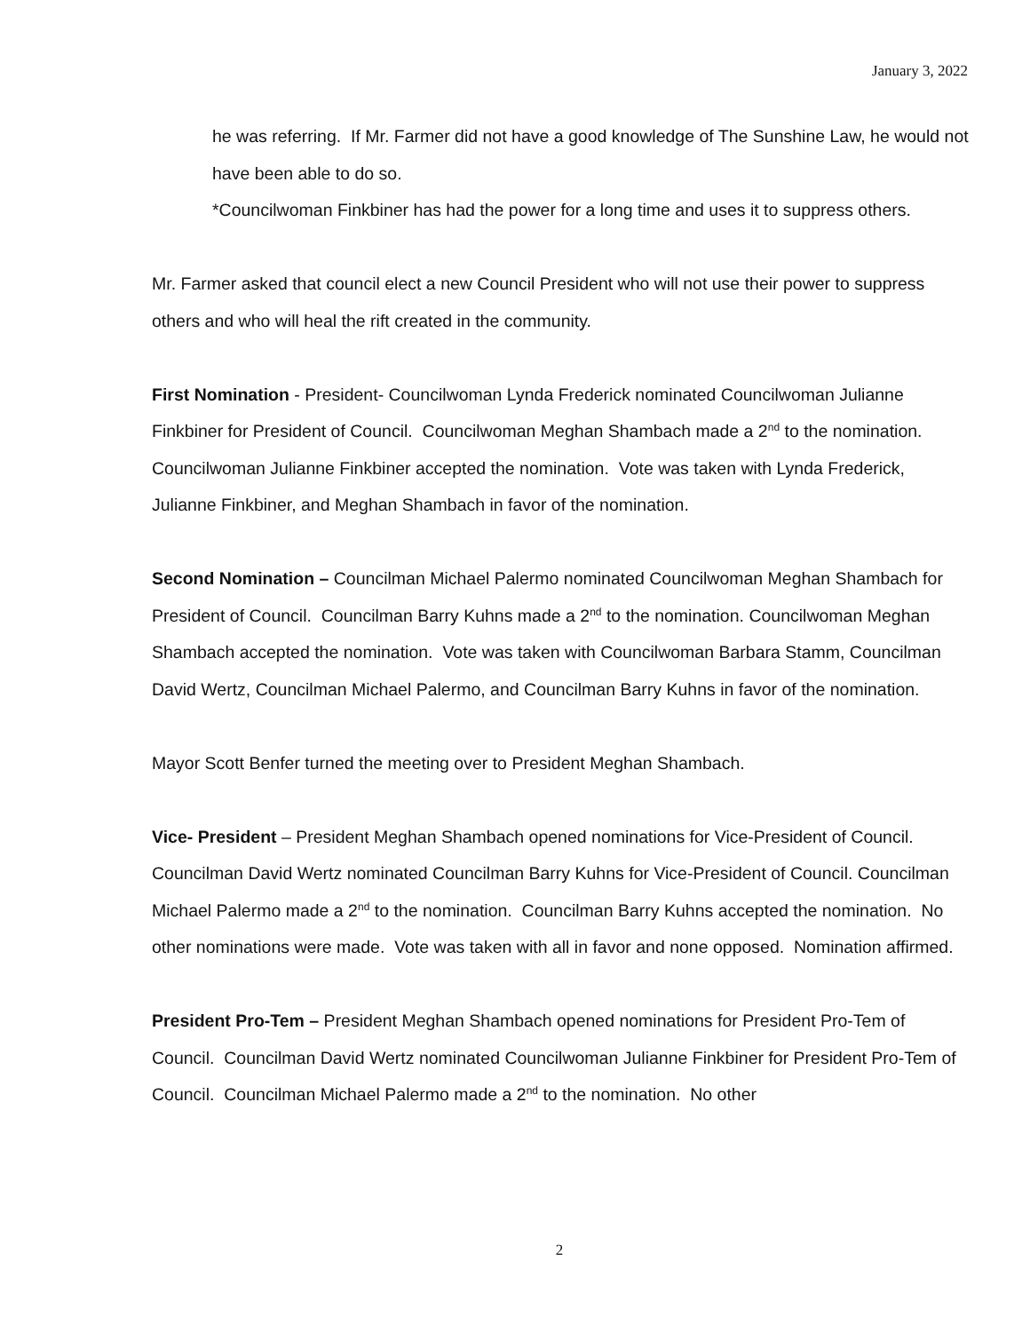January 3, 2022
he was referring. If Mr. Farmer did not have a good knowledge of The Sunshine Law, he would not have been able to do so.
*Councilwoman Finkbiner has had the power for a long time and uses it to suppress others.
Mr. Farmer asked that council elect a new Council President who will not use their power to suppress others and who will heal the rift created in the community.
First Nomination - President- Councilwoman Lynda Frederick nominated Councilwoman Julianne Finkbiner for President of Council. Councilwoman Meghan Shambach made a 2<sup>nd</sup> to the nomination. Councilwoman Julianne Finkbiner accepted the nomination. Vote was taken with Lynda Frederick, Julianne Finkbiner, and Meghan Shambach in favor of the nomination.
Second Nomination – Councilman Michael Palermo nominated Councilwoman Meghan Shambach for President of Council. Councilman Barry Kuhns made a 2<sup>nd</sup> to the nomination. Councilwoman Meghan Shambach accepted the nomination. Vote was taken with Councilwoman Barbara Stamm, Councilman David Wertz, Councilman Michael Palermo, and Councilman Barry Kuhns in favor of the nomination.
Mayor Scott Benfer turned the meeting over to President Meghan Shambach.
Vice- President – President Meghan Shambach opened nominations for Vice-President of Council. Councilman David Wertz nominated Councilman Barry Kuhns for Vice-President of Council. Councilman Michael Palermo made a 2<sup>nd</sup> to the nomination. Councilman Barry Kuhns accepted the nomination. No other nominations were made. Vote was taken with all in favor and none opposed. Nomination affirmed.
President Pro-Tem – President Meghan Shambach opened nominations for President Pro-Tem of Council. Councilman David Wertz nominated Councilwoman Julianne Finkbiner for President Pro-Tem of Council. Councilman Michael Palermo made a 2<sup>nd</sup> to the nomination. No other
2